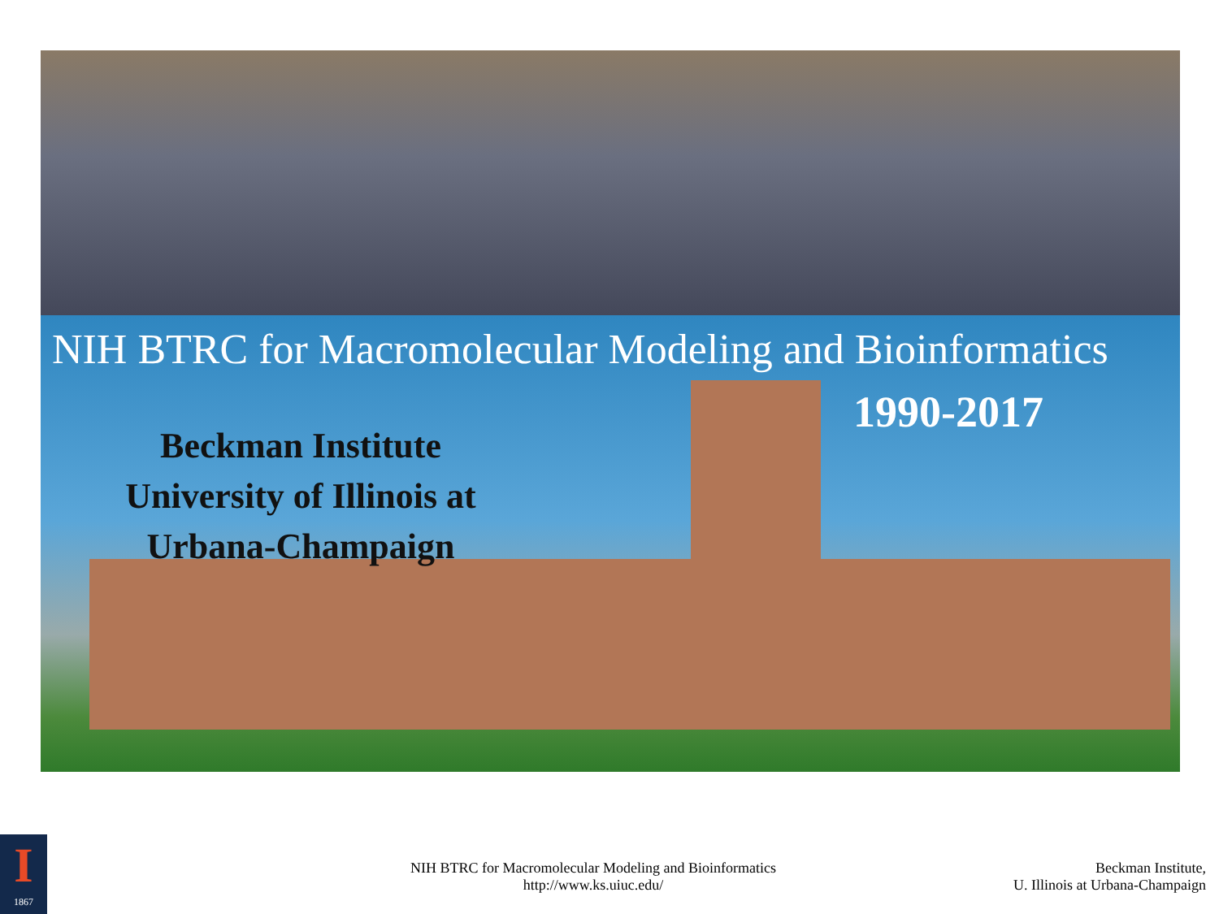NIH BTRC for Macromolecular Modeling and Bioinformatics
1990-2017
Beckman Institute
University of Illinois at
Urbana-Champaign
I
1867
NIH BTRC for Macromolecular Modeling and Bioinformatics
http://www.ks.uiuc.edu/
Beckman Institute,
U. Illinois at Urbana-Champaign